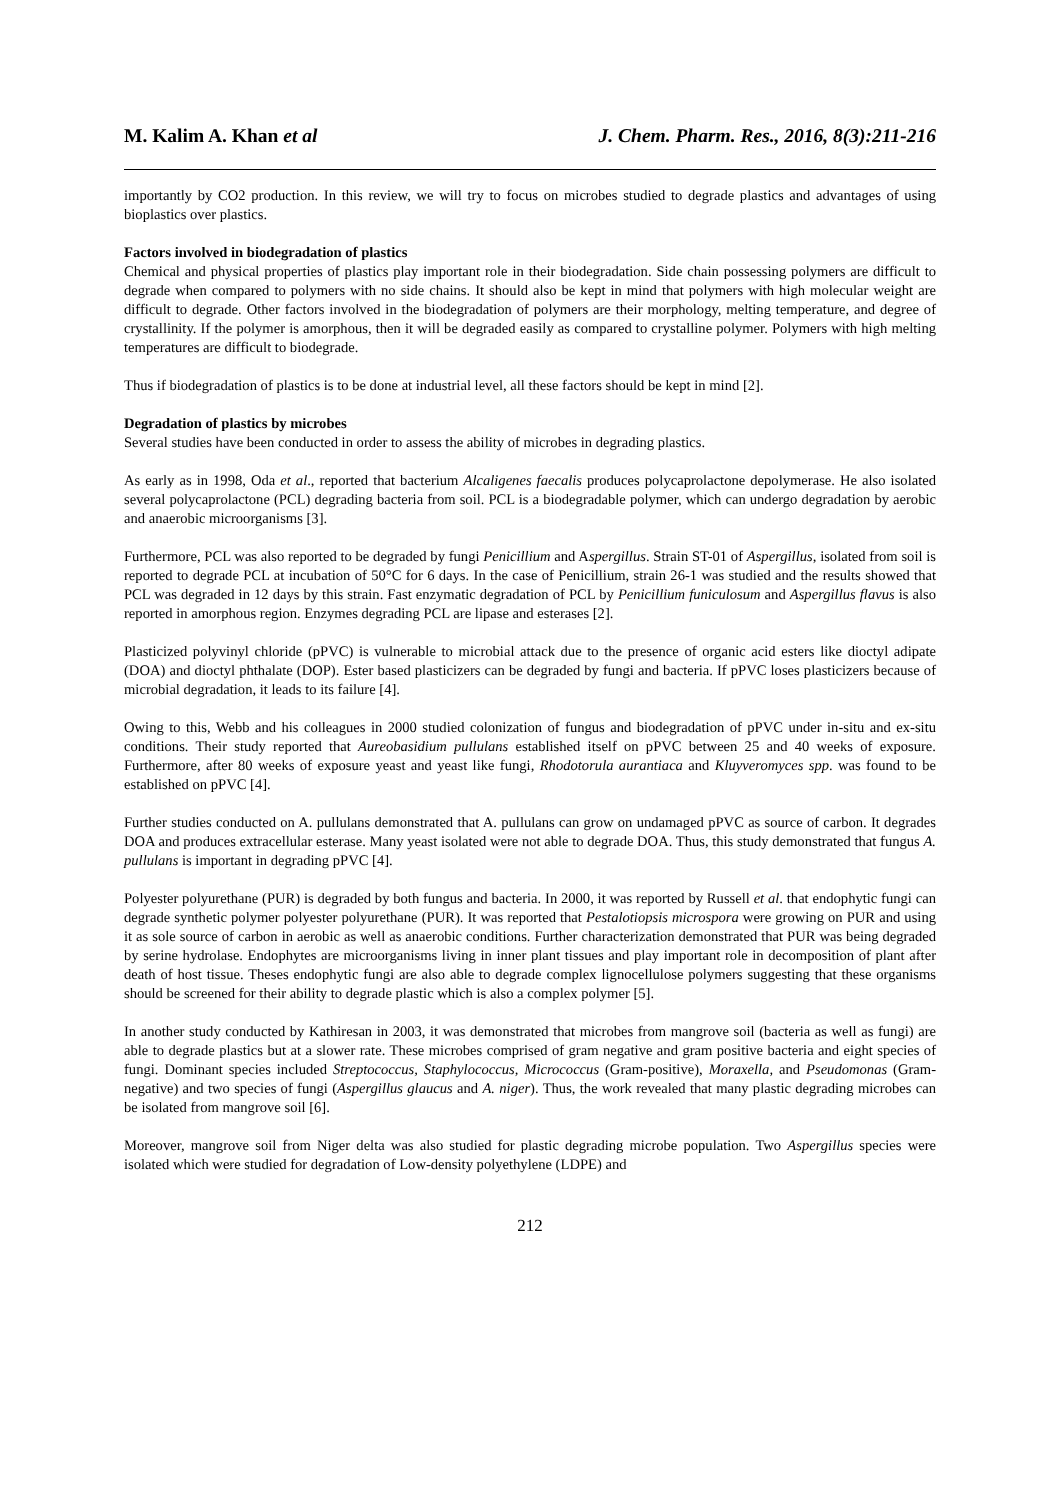M. Kalim A. Khan et al J. Chem. Pharm. Res., 2016, 8(3):211-216
importantly by CO2 production. In this review, we will try to focus on microbes studied to degrade plastics and advantages of using bioplastics over plastics.
Factors involved in biodegradation of plastics
Chemical and physical properties of plastics play important role in their biodegradation. Side chain possessing polymers are difficult to degrade when compared to polymers with no side chains. It should also be kept in mind that polymers with high molecular weight are difficult to degrade. Other factors involved in the biodegradation of polymers are their morphology, melting temperature, and degree of crystallinity. If the polymer is amorphous, then it will be degraded easily as compared to crystalline polymer. Polymers with high melting temperatures are difficult to biodegrade.
Thus if biodegradation of plastics is to be done at industrial level, all these factors should be kept in mind [2].
Degradation of plastics by microbes
Several studies have been conducted in order to assess the ability of microbes in degrading plastics.
As early as in 1998, Oda et al., reported that bacterium Alcaligenes faecalis produces polycaprolactone depolymerase. He also isolated several polycaprolactone (PCL) degrading bacteria from soil. PCL is a biodegradable polymer, which can undergo degradation by aerobic and anaerobic microorganisms [3].
Furthermore, PCL was also reported to be degraded by fungi Penicillium and Aspergillus. Strain ST-01 of Aspergillus, isolated from soil is reported to degrade PCL at incubation of 50°C for 6 days. In the case of Penicillium, strain 26-1 was studied and the results showed that PCL was degraded in 12 days by this strain. Fast enzymatic degradation of PCL by Penicillium funiculosum and Aspergillus flavus is also reported in amorphous region. Enzymes degrading PCL are lipase and esterases [2].
Plasticized polyvinyl chloride (pPVC) is vulnerable to microbial attack due to the presence of organic acid esters like dioctyl adipate (DOA) and dioctyl phthalate (DOP). Ester based plasticizers can be degraded by fungi and bacteria. If pPVC loses plasticizers because of microbial degradation, it leads to its failure [4].
Owing to this, Webb and his colleagues in 2000 studied colonization of fungus and biodegradation of pPVC under in-situ and ex-situ conditions. Their study reported that Aureobasidium pullulans established itself on pPVC between 25 and 40 weeks of exposure. Furthermore, after 80 weeks of exposure yeast and yeast like fungi, Rhodotorula aurantiaca and Kluyveromyces spp. was found to be established on pPVC [4].
Further studies conducted on A. pullulans demonstrated that A. pullulans can grow on undamaged pPVC as source of carbon. It degrades DOA and produces extracellular esterase. Many yeast isolated were not able to degrade DOA. Thus, this study demonstrated that fungus A. pullulans is important in degrading pPVC [4].
Polyester polyurethane (PUR) is degraded by both fungus and bacteria. In 2000, it was reported by Russell et al. that endophytic fungi can degrade synthetic polymer polyester polyurethane (PUR). It was reported that Pestalotiopsis microspora were growing on PUR and using it as sole source of carbon in aerobic as well as anaerobic conditions. Further characterization demonstrated that PUR was being degraded by serine hydrolase. Endophytes are microorganisms living in inner plant tissues and play important role in decomposition of plant after death of host tissue. Theses endophytic fungi are also able to degrade complex lignocellulose polymers suggesting that these organisms should be screened for their ability to degrade plastic which is also a complex polymer [5].
In another study conducted by Kathiresan in 2003, it was demonstrated that microbes from mangrove soil (bacteria as well as fungi) are able to degrade plastics but at a slower rate. These microbes comprised of gram negative and gram positive bacteria and eight species of fungi. Dominant species included Streptococcus, Staphylococcus, Micrococcus (Gram-positive), Moraxella, and Pseudomonas (Gram-negative) and two species of fungi (Aspergillus glaucus and A. niger). Thus, the work revealed that many plastic degrading microbes can be isolated from mangrove soil [6].
Moreover, mangrove soil from Niger delta was also studied for plastic degrading microbe population. Two Aspergillus species were isolated which were studied for degradation of Low-density polyethylene (LDPE) and
212